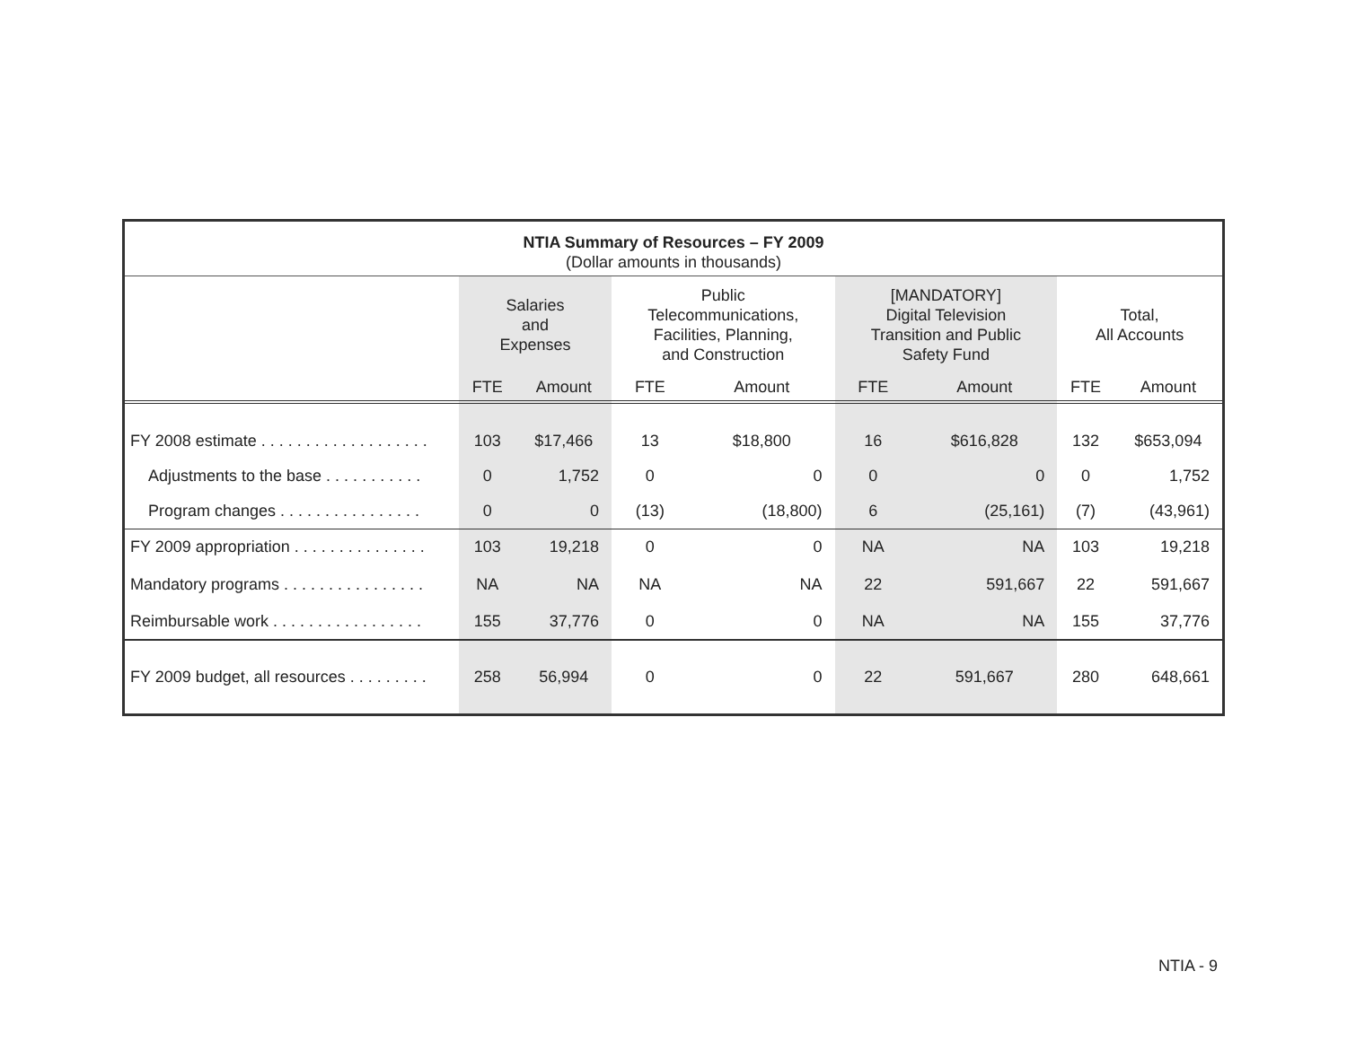NTIA Summary of Resources – FY 2009
(Dollar amounts in thousands)
| | Salaries and Expenses | | Public Telecommunications, Facilities, Planning, and Construction | | [MANDATORY] Digital Television Transition and Public Safety Fund | | Total, All Accounts | |
| | FTE | Amount | FTE | Amount | FTE | Amount | FTE | Amount |
| FY 2008 estimate . . . . . . . . . . . . . . . . . . . | 103 | $17,466 | 13 | $18,800 | 16 | $616,828 | 132 | $653,094 |
| Adjustments to the base . . . . . . . . . . . | 0 | 1,752 | 0 | 0 | 0 | 0 | 0 | 1,752 |
| Program changes . . . . . . . . . . . . . . . . | 0 | 0 | (13) | (18,800) | 6 | (25,161) | (7) | (43,961) |
| FY 2009 appropriation . . . . . . . . . . . . . . . | 103 | 19,218 | 0 | 0 | NA | NA | 103 | 19,218 |
| Mandatory programs . . . . . . . . . . . . . . . . | NA | NA | NA | NA | 22 | 591,667 | 22 | 591,667 |
| Reimbursable work . . . . . . . . . . . . . . . . . | 155 | 37,776 | 0 | 0 | NA | NA | 155 | 37,776 |
| FY 2009 budget, all resources . . . . . . . . . | 258 | 56,994 | 0 | 0 | 22 | 591,667 | 280 | 648,661 |
NTIA - 9